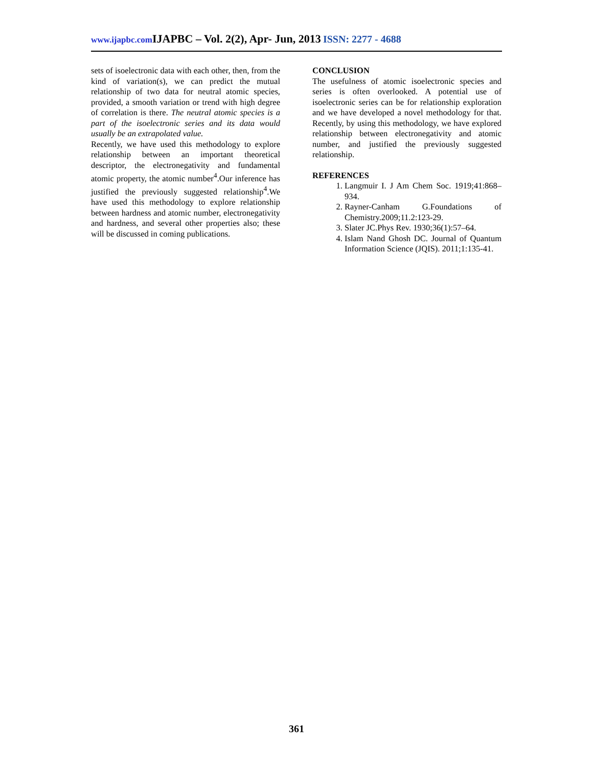www.ijapbc.com IJAPBC – Vol. 2(2), Apr- Jun, 2013 ISSN: 2277 - 4688
sets of isoelectronic data with each other, then, from the kind of variation(s), we can predict the mutual relationship of two data for neutral atomic species, provided, a smooth variation or trend with high degree of correlation is there. The neutral atomic species is a part of the isoelectronic series and its data would usually be an extrapolated value.
Recently, we have used this methodology to explore relationship between an important theoretical descriptor, the electronegativity and fundamental atomic property, the atomic number<sup>4</sup>.Our inference has justified the previously suggested relationship<sup>4</sup>.We have used this methodology to explore relationship between hardness and atomic number, electronegativity and hardness, and several other properties also; these will be discussed in coming publications.
CONCLUSION
The usefulness of atomic isoelectronic species and series is often overlooked. A potential use of isoelectronic series can be for relationship exploration and we have developed a novel methodology for that. Recently, by using this methodology, we have explored relationship between electronegativity and atomic number, and justified the previously suggested relationship.
REFERENCES
1. Langmuir I. J Am Chem Soc. 1919;41:868–934.
2. Rayner-Canham G.Foundations of Chemistry.2009;11.2:123-29.
3. Slater JC.Phys Rev. 1930;36(1):57–64.
4. Islam Nand Ghosh DC. Journal of Quantum Information Science (JQIS). 2011;1:135-41.
361